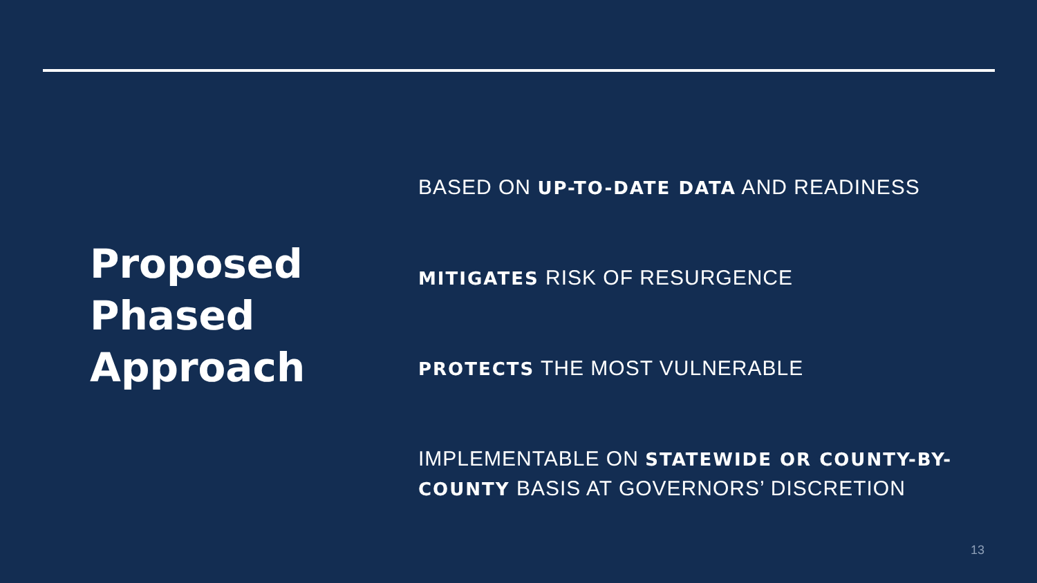Proposed Phased Approach
BASED ON UP-TO-DATE DATA AND READINESS
MITIGATES RISK OF RESURGENCE
PROTECTS THE MOST VULNERABLE
IMPLEMENTABLE ON STATEWIDE OR COUNTY-BY-COUNTY BASIS AT GOVERNORS’ DISCRETION
13